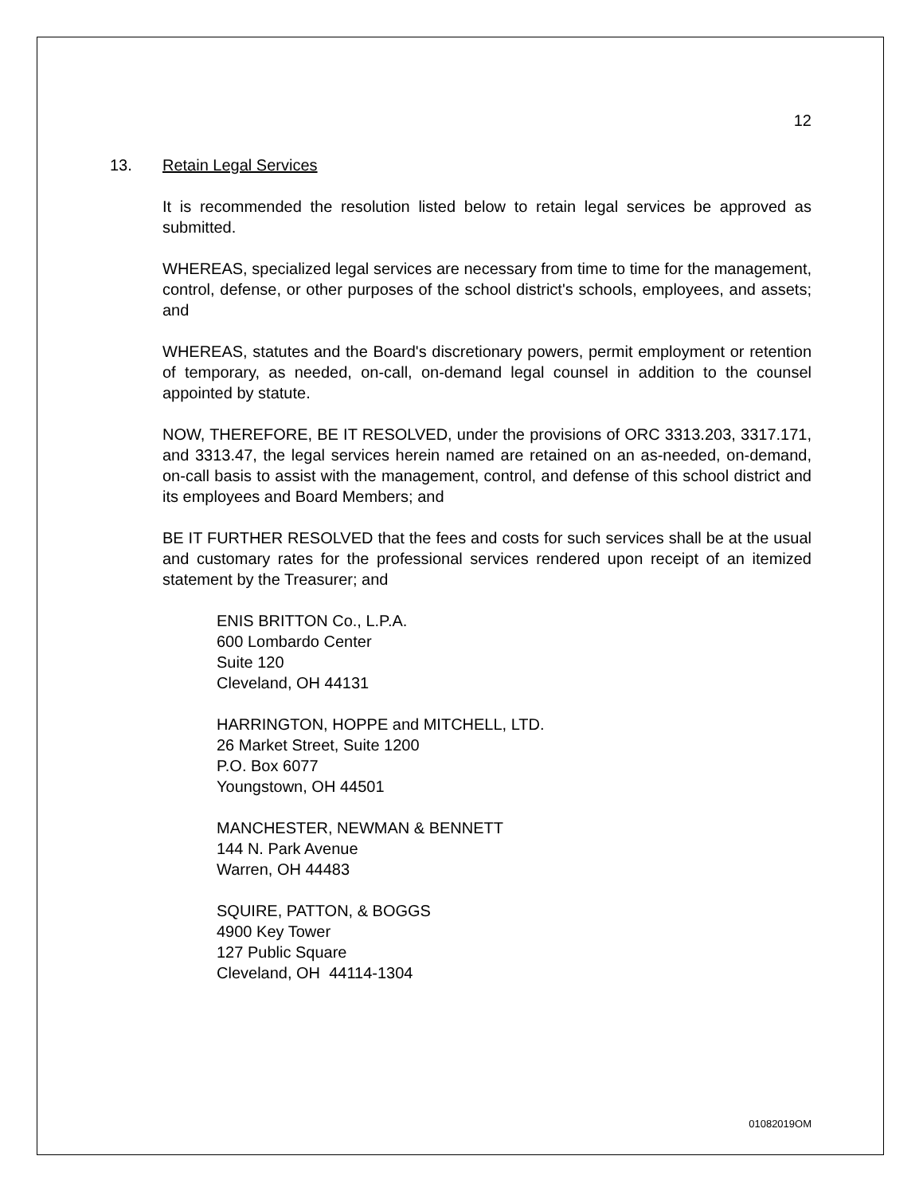12
13. Retain Legal Services
It is recommended the resolution listed below to retain legal services be approved as submitted.
WHEREAS, specialized legal services are necessary from time to time for the management, control, defense, or other purposes of the school district's schools, employees, and assets; and
WHEREAS, statutes and the Board's discretionary powers, permit employment or retention of temporary, as needed, on-call, on-demand legal counsel in addition to the counsel appointed by statute.
NOW, THEREFORE, BE IT RESOLVED, under the provisions of ORC 3313.203, 3317.171, and 3313.47, the legal services herein named are retained on an as-needed, on-demand, on-call basis to assist with the management, control, and defense of this school district and its employees and Board Members; and
BE IT FURTHER RESOLVED that the fees and costs for such services shall be at the usual and customary rates for the professional services rendered upon receipt of an itemized statement by the Treasurer; and
ENIS BRITTON Co., L.P.A.
600 Lombardo Center
Suite 120
Cleveland, OH 44131
HARRINGTON, HOPPE and MITCHELL, LTD.
26 Market Street, Suite 1200
P.O. Box 6077
Youngstown, OH 44501
MANCHESTER, NEWMAN & BENNETT
144 N. Park Avenue
Warren, OH 44483
SQUIRE, PATTON, & BOGGS
4900 Key Tower
127 Public Square
Cleveland, OH 44114-1304
01082019OM